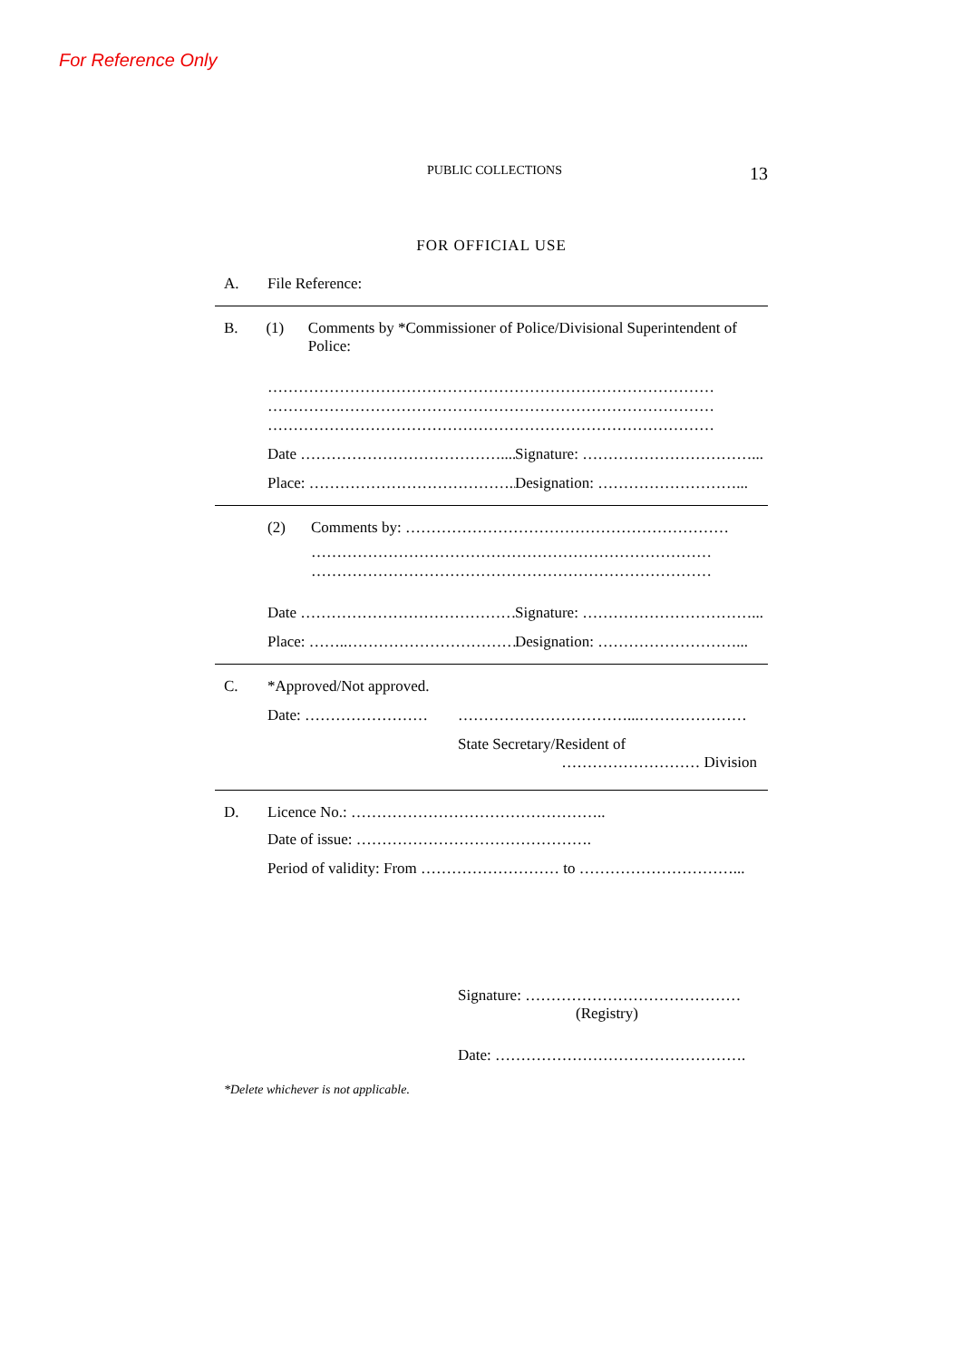For Reference Only
PUBLIC COLLECTIONS 13
FOR OFFICIAL USE
A. File Reference:
B. (1) Comments by *Commissioner of Police/Divisional Superintendent of Police:
……………………………………………………………………………
……………………………………………………………………………
……………………………………………………………………………
Date …………………………………....... Signature: ……………………………...
Place: …………………………………..… Designation: ………………………...
(2) Comments by: ………………………………………………………
……………………………………………………………………
……………………………………………………………………
Date …………………………………… Signature: ……………………………...
Place: ……..……………………………… Designation: ………………………...
C. *Approved/Not approved.
Date: …………………… ……………………………...…………………
State Secretary/Resident of
……………………… Division
D. Licence No.: …………………………………………..
Date of issue: ……………………………………….
Period of validity: From ……………………… to …………………………...
Signature: ……………………………………
(Registry)
Date: ………………………………………….
*Delete whichever is not applicable.